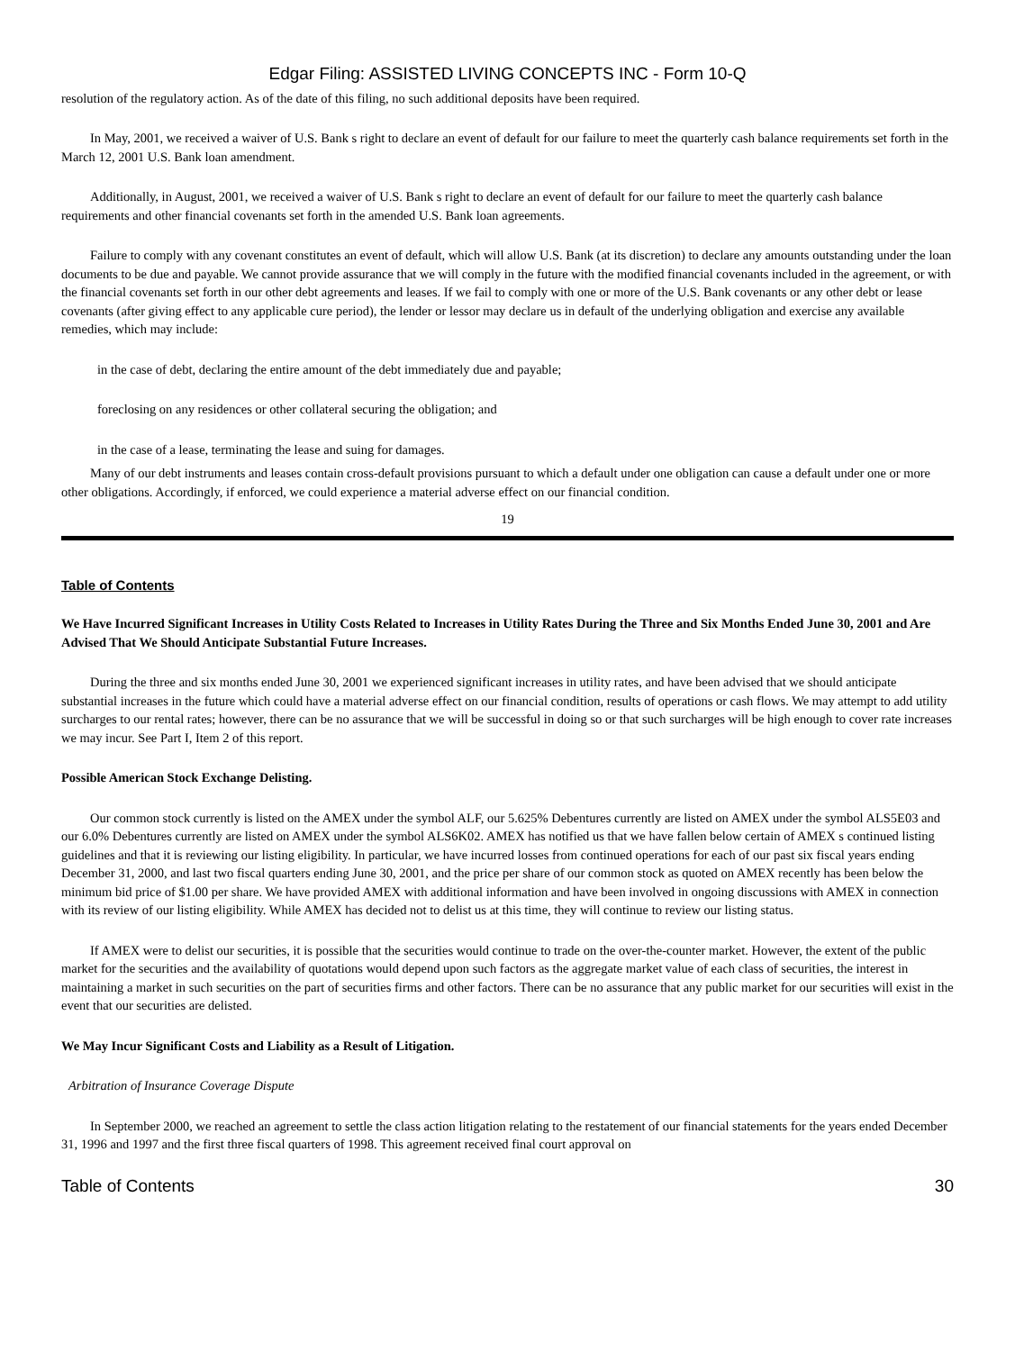Edgar Filing: ASSISTED LIVING CONCEPTS INC - Form 10-Q
resolution of the regulatory action. As of the date of this filing, no such additional deposits have been required.
In May, 2001, we received a waiver of U.S. Bank s right to declare an event of default for our failure to meet the quarterly cash balance requirements set forth in the March 12, 2001 U.S. Bank loan amendment.
Additionally, in August, 2001, we received a waiver of U.S. Bank s right to declare an event of default for our failure to meet the quarterly cash balance requirements and other financial covenants set forth in the amended U.S. Bank loan agreements.
Failure to comply with any covenant constitutes an event of default, which will allow U.S. Bank (at its discretion) to declare any amounts outstanding under the loan documents to be due and payable. We cannot provide assurance that we will comply in the future with the modified financial covenants included in the agreement, or with the financial covenants set forth in our other debt agreements and leases. If we fail to comply with one or more of the U.S. Bank covenants or any other debt or lease covenants (after giving effect to any applicable cure period), the lender or lessor may declare us in default of the underlying obligation and exercise any available remedies, which may include:
in the case of debt, declaring the entire amount of the debt immediately due and payable;
foreclosing on any residences or other collateral securing the obligation; and
in the case of a lease, terminating the lease and suing for damages.
Many of our debt instruments and leases contain cross-default provisions pursuant to which a default under one obligation can cause a default under one or more other obligations. Accordingly, if enforced, we could experience a material adverse effect on our financial condition.
19
Table of Contents
We Have Incurred Significant Increases in Utility Costs Related to Increases in Utility Rates During the Three and Six Months Ended June 30, 2001 and Are Advised That We Should Anticipate Substantial Future Increases.
During the three and six months ended June 30, 2001 we experienced significant increases in utility rates, and have been advised that we should anticipate substantial increases in the future which could have a material adverse effect on our financial condition, results of operations or cash flows. We may attempt to add utility surcharges to our rental rates; however, there can be no assurance that we will be successful in doing so or that such surcharges will be high enough to cover rate increases we may incur. See Part I, Item 2 of this report.
Possible American Stock Exchange Delisting.
Our common stock currently is listed on the AMEX under the symbol ALF, our 5.625% Debentures currently are listed on AMEX under the symbol ALS5E03 and our 6.0% Debentures currently are listed on AMEX under the symbol ALS6K02. AMEX has notified us that we have fallen below certain of AMEX s continued listing guidelines and that it is reviewing our listing eligibility. In particular, we have incurred losses from continued operations for each of our past six fiscal years ending December 31, 2000, and last two fiscal quarters ending June 30, 2001, and the price per share of our common stock as quoted on AMEX recently has been below the minimum bid price of $1.00 per share. We have provided AMEX with additional information and have been involved in ongoing discussions with AMEX in connection with its review of our listing eligibility. While AMEX has decided not to delist us at this time, they will continue to review our listing status.
If AMEX were to delist our securities, it is possible that the securities would continue to trade on the over-the-counter market. However, the extent of the public market for the securities and the availability of quotations would depend upon such factors as the aggregate market value of each class of securities, the interest in maintaining a market in such securities on the part of securities firms and other factors. There can be no assurance that any public market for our securities will exist in the event that our securities are delisted.
We May Incur Significant Costs and Liability as a Result of Litigation.
Arbitration of Insurance Coverage Dispute
In September 2000, we reached an agreement to settle the class action litigation relating to the restatement of our financial statements for the years ended December 31, 1996 and 1997 and the first three fiscal quarters of 1998. This agreement received final court approval on
Table of Contents 30